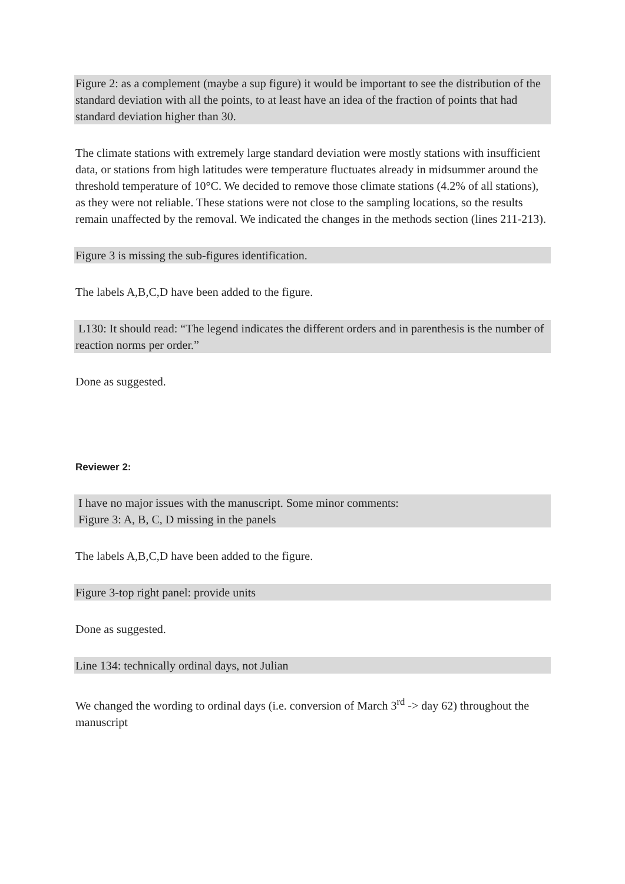Figure 2: as a complement (maybe a sup figure) it would be important to see the distribution of the standard deviation with all the points, to at least have an idea of the fraction of points that had standard deviation higher than 30.
The climate stations with extremely large standard deviation were mostly stations with insufficient data, or stations from high latitudes were temperature fluctuates already in midsummer around the threshold temperature of 10°C. We decided to remove those climate stations (4.2% of all stations), as they were not reliable. These stations were not close to the sampling locations, so the results remain unaffected by the removal. We indicated the changes in the methods section (lines 211-213).
Figure 3 is missing the sub-figures identification.
The labels A,B,C,D have been added to the figure.
L130: It should read: “The legend indicates the different orders and in parenthesis is the number of reaction norms per order.”
Done as suggested.
Reviewer 2:
I have no major issues with the manuscript. Some minor comments:
Figure 3: A, B, C, D missing in the panels
The labels A,B,C,D have been added to the figure.
Figure 3-top right panel: provide units
Done as suggested.
Line 134: technically ordinal days, not Julian
We changed the wording to ordinal days (i.e. conversion of March 3<sup>rd</sup> -> day 62) throughout the manuscript